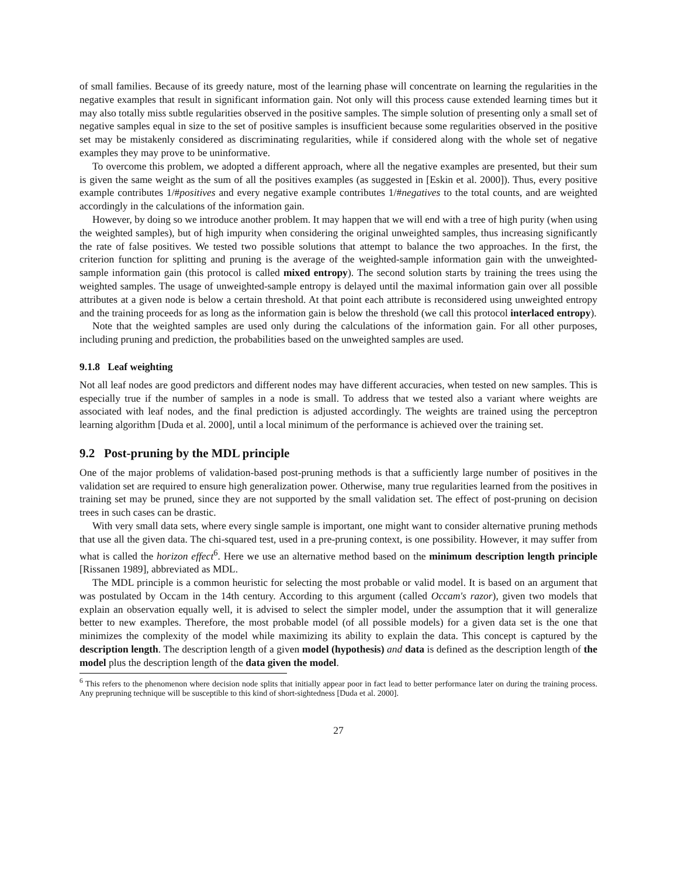of small families. Because of its greedy nature, most of the learning phase will concentrate on learning the regularities in the negative examples that result in significant information gain. Not only will this process cause extended learning times but it may also totally miss subtle regularities observed in the positive samples. The simple solution of presenting only a small set of negative samples equal in size to the set of positive samples is insufficient because some regularities observed in the positive set may be mistakenly considered as discriminating regularities, while if considered along with the whole set of negative examples they may prove to be uninformative.
To overcome this problem, we adopted a different approach, where all the negative examples are presented, but their sum is given the same weight as the sum of all the positives examples (as suggested in [Eskin et al. 2000]). Thus, every positive example contributes 1/#positives and every negative example contributes 1/#negatives to the total counts, and are weighted accordingly in the calculations of the information gain.
However, by doing so we introduce another problem. It may happen that we will end with a tree of high purity (when using the weighted samples), but of high impurity when considering the original unweighted samples, thus increasing significantly the rate of false positives. We tested two possible solutions that attempt to balance the two approaches. In the first, the criterion function for splitting and pruning is the average of the weighted-sample information gain with the unweighted-sample information gain (this protocol is called mixed entropy). The second solution starts by training the trees using the weighted samples. The usage of unweighted-sample entropy is delayed until the maximal information gain over all possible attributes at a given node is below a certain threshold. At that point each attribute is reconsidered using unweighted entropy and the training proceeds for as long as the information gain is below the threshold (we call this protocol interlaced entropy).
Note that the weighted samples are used only during the calculations of the information gain. For all other purposes, including pruning and prediction, the probabilities based on the unweighted samples are used.
9.1.8 Leaf weighting
Not all leaf nodes are good predictors and different nodes may have different accuracies, when tested on new samples. This is especially true if the number of samples in a node is small. To address that we tested also a variant where weights are associated with leaf nodes, and the final prediction is adjusted accordingly. The weights are trained using the perceptron learning algorithm [Duda et al. 2000], until a local minimum of the performance is achieved over the training set.
9.2 Post-pruning by the MDL principle
One of the major problems of validation-based post-pruning methods is that a sufficiently large number of positives in the validation set are required to ensure high generalization power. Otherwise, many true regularities learned from the positives in training set may be pruned, since they are not supported by the small validation set. The effect of post-pruning on decision trees in such cases can be drastic.
With very small data sets, where every single sample is important, one might want to consider alternative pruning methods that use all the given data. The chi-squared test, used in a pre-pruning context, is one possibility. However, it may suffer from what is called the horizon effect<sup>6</sup>. Here we use an alternative method based on the minimum description length principle [Rissanen 1989], abbreviated as MDL.
The MDL principle is a common heuristic for selecting the most probable or valid model. It is based on an argument that was postulated by Occam in the 14th century. According to this argument (called Occam's razor), given two models that explain an observation equally well, it is advised to select the simpler model, under the assumption that it will generalize better to new examples. Therefore, the most probable model (of all possible models) for a given data set is the one that minimizes the complexity of the model while maximizing its ability to explain the data. This concept is captured by the description length. The description length of a given model (hypothesis) and data is defined as the description length of the model plus the description length of the data given the model.
<sup>6</sup> This refers to the phenomenon where decision node splits that initially appear poor in fact lead to better performance later on during the training process. Any prepruning technique will be susceptible to this kind of short-sightedness [Duda et al. 2000].
27